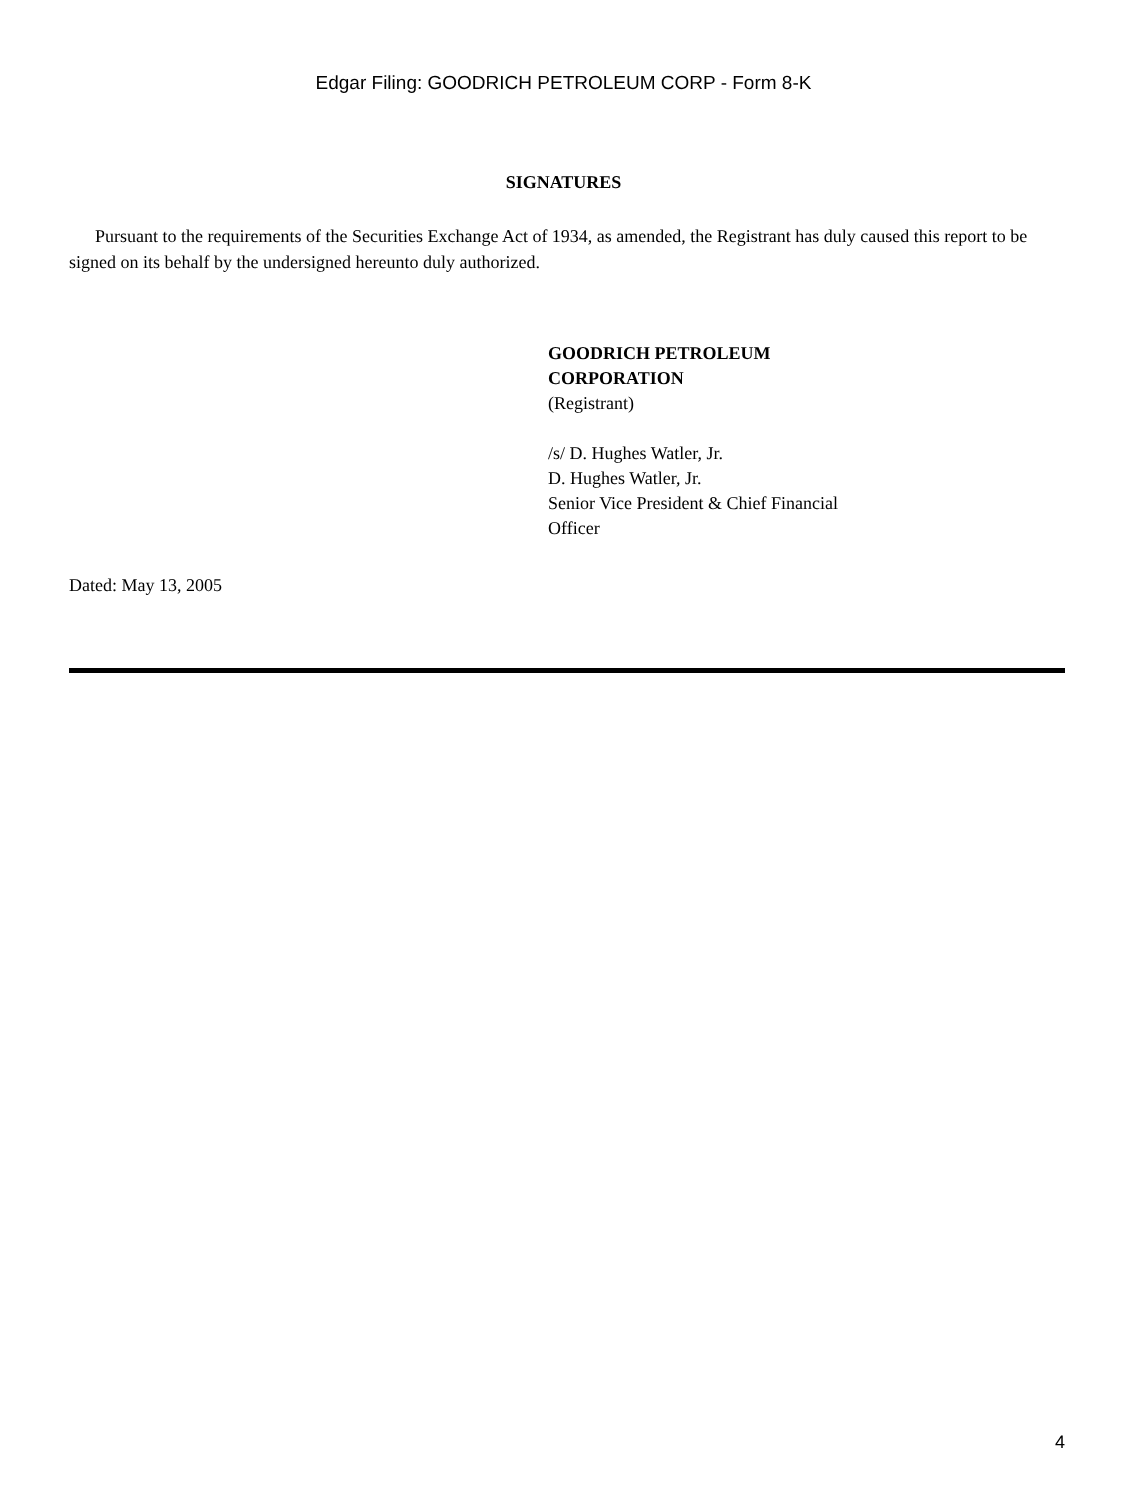Edgar Filing: GOODRICH PETROLEUM CORP - Form 8-K
SIGNATURES
Pursuant to the requirements of the Securities Exchange Act of 1934, as amended, the Registrant has duly caused this report to be signed on its behalf by the undersigned hereunto duly authorized.
GOODRICH PETROLEUM
CORPORATION
(Registrant)
/s/ D. Hughes Watler, Jr.
D. Hughes Watler, Jr.
Senior Vice President & Chief Financial
Officer
Dated: May 13, 2005
4